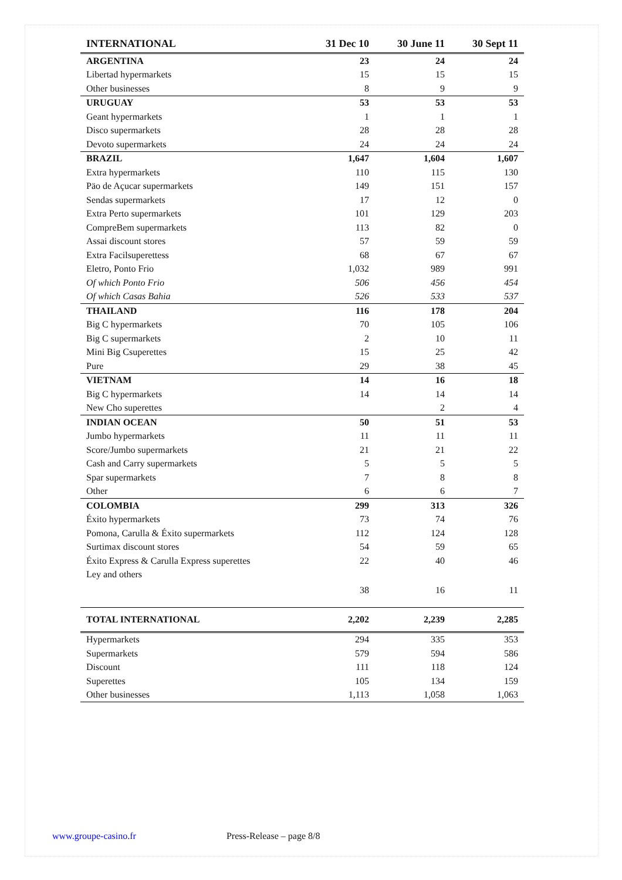| INTERNATIONAL | 31 Dec 10 | 30 June 11 | 30 Sept 11 |
| --- | --- | --- | --- |
| ARGENTINA | 23 | 24 | 24 |
| Libertad hypermarkets | 15 | 15 | 15 |
| Other businesses | 8 | 9 | 9 |
| URUGUAY | 53 | 53 | 53 |
| Geant hypermarkets | 1 | 1 | 1 |
| Disco supermarkets | 28 | 28 | 28 |
| Devoto supermarkets | 24 | 24 | 24 |
| BRAZIL | 1,647 | 1,604 | 1,607 |
| Extra hypermarkets | 110 | 115 | 130 |
| Päo de Açucar supermarkets | 149 | 151 | 157 |
| Sendas supermarkets | 17 | 12 | 0 |
| Extra Perto supermarkets | 101 | 129 | 203 |
| CompreBem supermarkets | 113 | 82 | 0 |
| Assai discount stores | 57 | 59 | 59 |
| Extra Facilsuperettess | 68 | 67 | 67 |
| Eletro, Ponto Frio | 1,032 | 989 | 991 |
| Of which Ponto Frio | 506 | 456 | 454 |
| Of which Casas Bahia | 526 | 533 | 537 |
| THAILAND | 116 | 178 | 204 |
| Big C hypermarkets | 70 | 105 | 106 |
| Big C supermarkets | 2 | 10 | 11 |
| Mini Big Csuperettes | 15 | 25 | 42 |
| Pure | 29 | 38 | 45 |
| VIETNAM | 14 | 16 | 18 |
| Big C hypermarkets | 14 | 14 | 14 |
| New Cho superettes | | 2 | 4 |
| INDIAN OCEAN | 50 | 51 | 53 |
| Jumbo hypermarkets | 11 | 11 | 11 |
| Score/Jumbo supermarkets | 21 | 21 | 22 |
| Cash and Carry supermarkets | 5 | 5 | 5 |
| Spar supermarkets | 7 | 8 | 8 |
| Other | 6 | 6 | 7 |
| COLOMBIA | 299 | 313 | 326 |
| Éxito hypermarkets | 73 | 74 | 76 |
| Pomona, Carulla & Éxito supermarkets | 112 | 124 | 128 |
| Surtimax discount stores | 54 | 59 | 65 |
| Éxito Express & Carulla Express superettes | 22 | 40 | 46 |
| Ley and others | 38 | 16 | 11 |
| TOTAL INTERNATIONAL | 2,202 | 2,239 | 2,285 |
| Hypermarkets | 294 | 335 | 353 |
| Supermarkets | 579 | 594 | 586 |
| Discount | 111 | 118 | 124 |
| Superettes | 105 | 134 | 159 |
| Other businesses | 1,113 | 1,058 | 1,063 |
www.groupe-casino.fr Press-Release – page 8/8